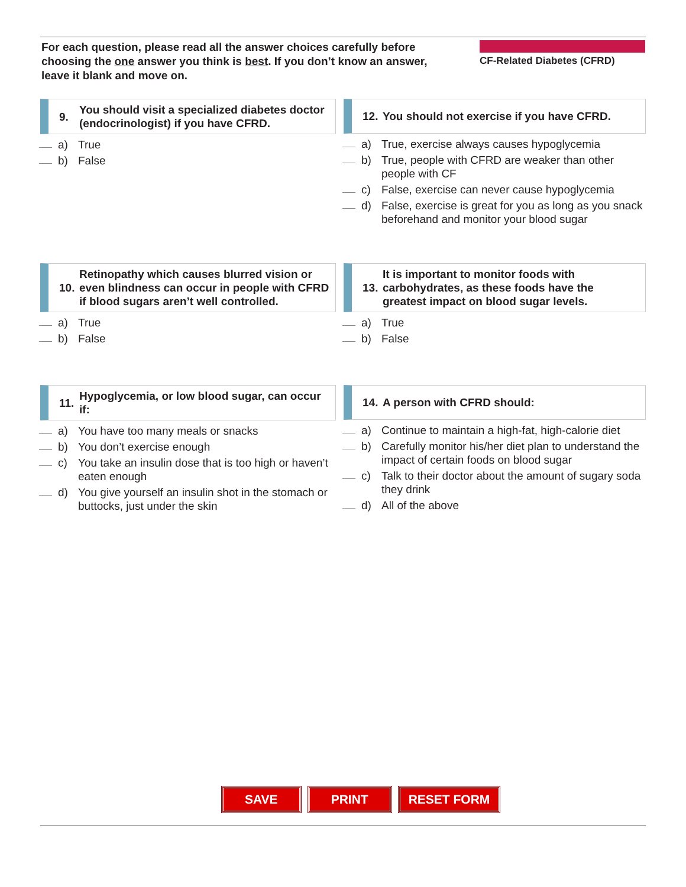For each question, please read all the answer choices carefully before choosing the one answer you think is best. If you don’t know an answer, leave it blank and move on.
CF-Related Diabetes (CFRD)
9.
You should visit a specialized diabetes doctor (endocrinologist) if you have CFRD.
a)
True
b)
False
12.
You should not exercise if you have CFRD.
a)
True, exercise always causes hypoglycemia
b)
True, people with CFRD are weaker than other people with CF
c)
False, exercise can never cause hypoglycemia
d)
False, exercise is great for you as long as you snack beforehand and monitor your blood sugar
10.
Retinopathy which causes blurred vision or even blindness can occur in people with CFRD if blood sugars aren’t well controlled.
a)
True
b)
False
13.
It is important to monitor foods with carbohydrates, as these foods have the greatest impact on blood sugar levels.
a)
True
b)
False
11.
Hypoglycemia, or low blood sugar, can occur if:
a)
You have too many meals or snacks
b)
You don’t exercise enough
c)
You take an insulin dose that is too high or haven’t eaten enough
d)
You give yourself an insulin shot in the stomach or buttocks, just under the skin
14.
A person with CFRD should:
a)
Continue to maintain a high-fat, high-calorie diet
b)
Carefully monitor his/her diet plan to understand the impact of certain foods on blood sugar
c)
Talk to their doctor about the amount of sugary soda they drink
d)
All of the above
SAVE PRINT RESET FORM